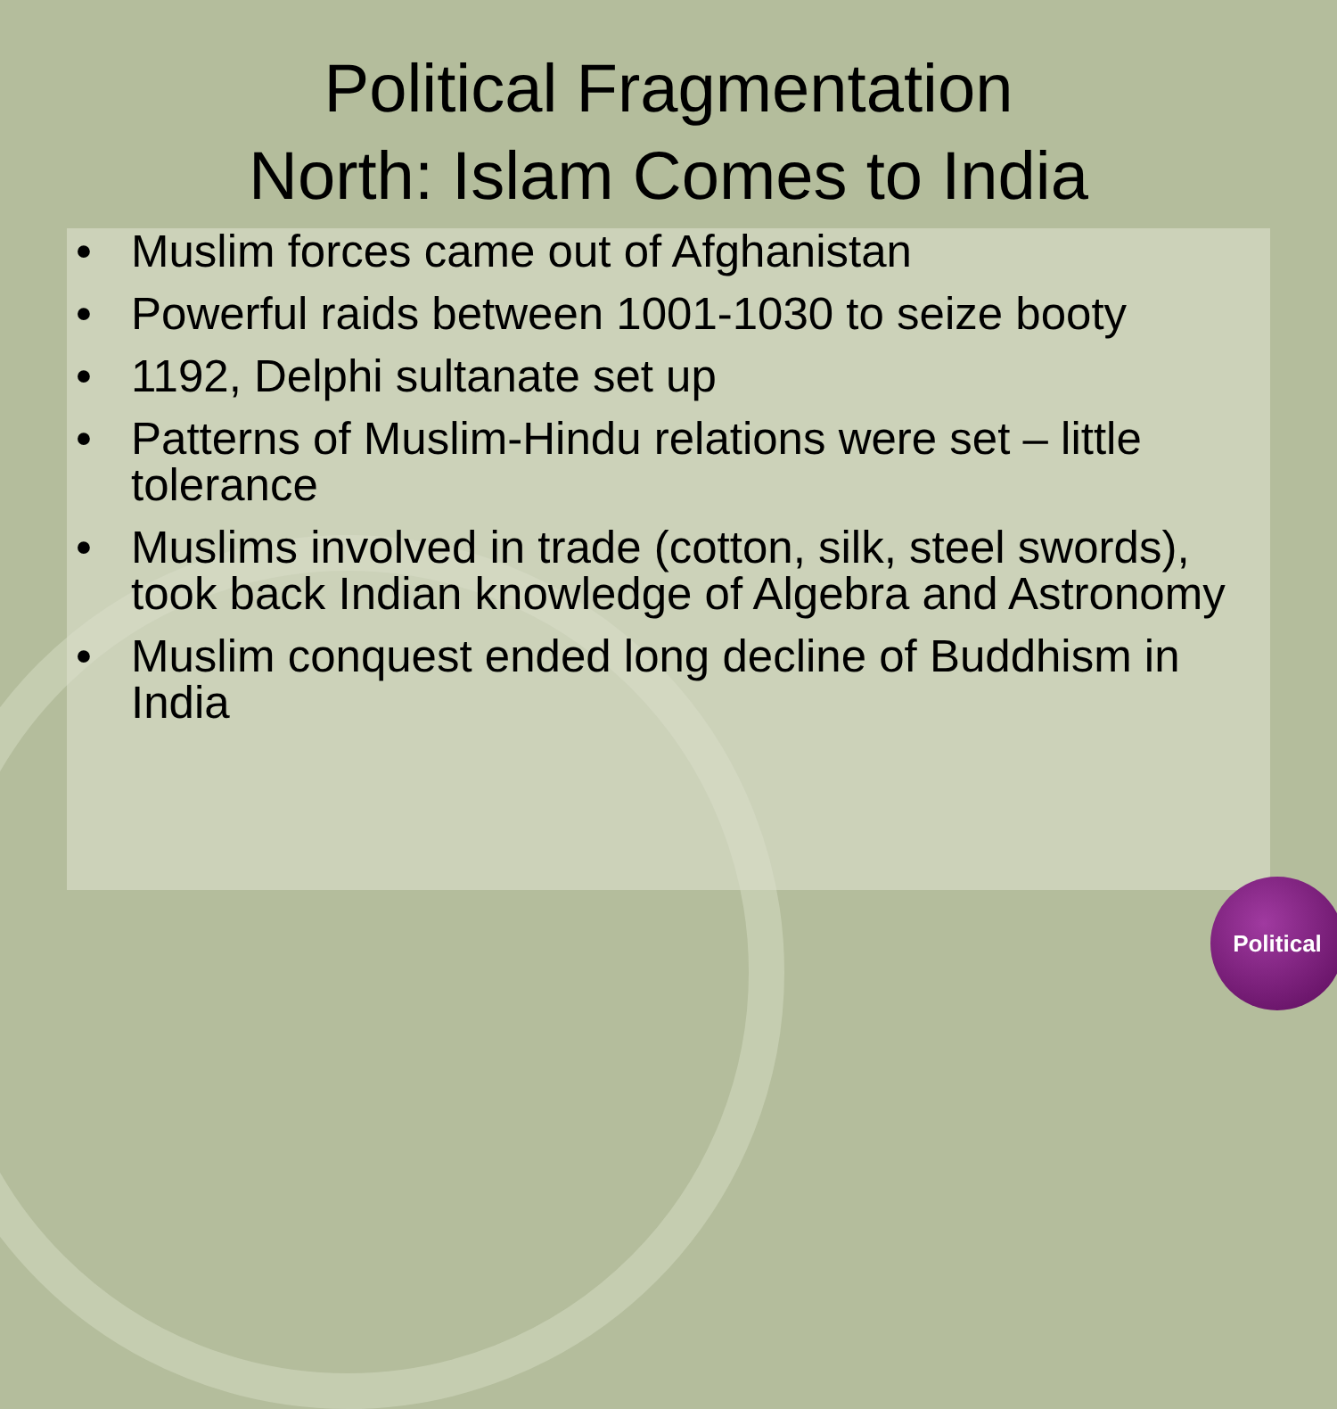Political Fragmentation
North: Islam Comes to India
• Muslim forces came out of Afghanistan
• Powerful raids between 1001-1030 to seize booty
• 1192, Delphi sultanate set up
• Patterns of Muslim-Hindu relations were set – little tolerance
• Muslims involved in trade (cotton, silk, steel swords), took back Indian knowledge of Algebra and Astronomy
• Muslim conquest ended long decline of Buddhism in India
Political